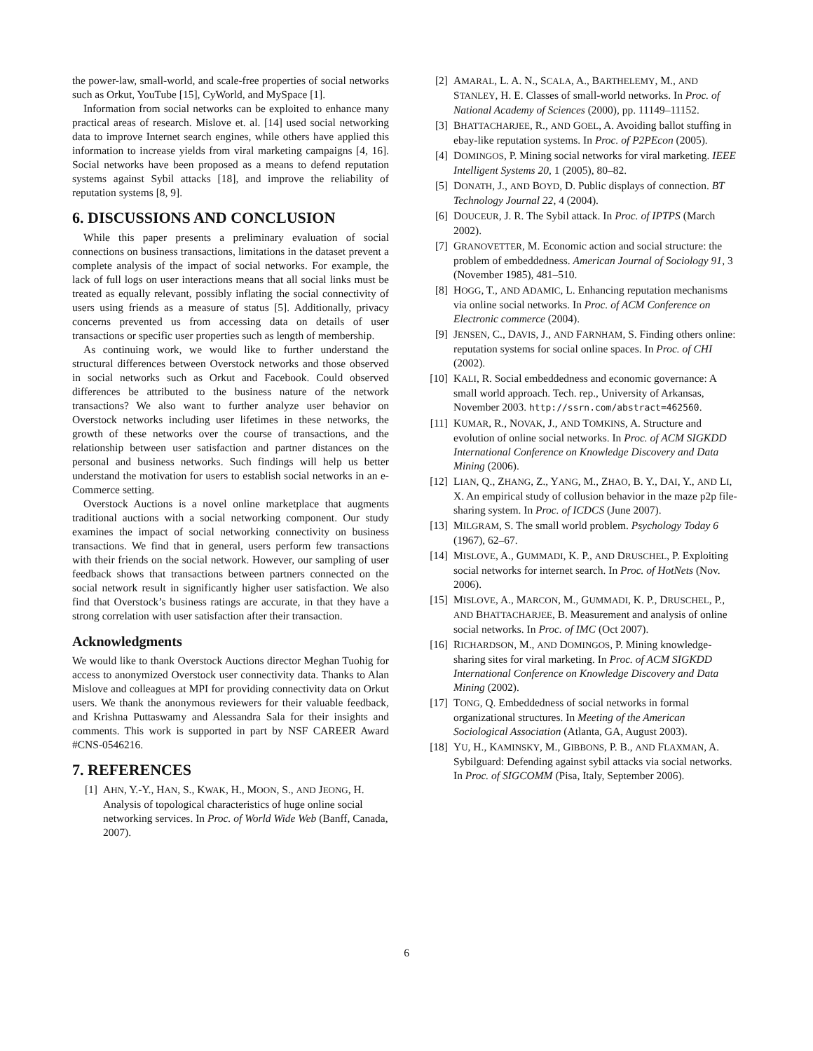the power-law, small-world, and scale-free properties of social networks such as Orkut, YouTube [15], CyWorld, and MySpace [1].
Information from social networks can be exploited to enhance many practical areas of research. Mislove et. al. [14] used social networking data to improve Internet search engines, while others have applied this information to increase yields from viral marketing campaigns [4, 16]. Social networks have been proposed as a means to defend reputation systems against Sybil attacks [18], and improve the reliability of reputation systems [8, 9].
6. DISCUSSIONS AND CONCLUSION
While this paper presents a preliminary evaluation of social connections on business transactions, limitations in the dataset prevent a complete analysis of the impact of social networks. For example, the lack of full logs on user interactions means that all social links must be treated as equally relevant, possibly inflating the social connectivity of users using friends as a measure of status [5]. Additionally, privacy concerns prevented us from accessing data on details of user transactions or specific user properties such as length of membership.
As continuing work, we would like to further understand the structural differences between Overstock networks and those observed in social networks such as Orkut and Facebook. Could observed differences be attributed to the business nature of the network transactions? We also want to further analyze user behavior on Overstock networks including user lifetimes in these networks, the growth of these networks over the course of transactions, and the relationship between user satisfaction and partner distances on the personal and business networks. Such findings will help us better understand the motivation for users to establish social networks in an e-Commerce setting.
Overstock Auctions is a novel online marketplace that augments traditional auctions with a social networking component. Our study examines the impact of social networking connectivity on business transactions. We find that in general, users perform few transactions with their friends on the social network. However, our sampling of user feedback shows that transactions between partners connected on the social network result in significantly higher user satisfaction. We also find that Overstock’s business ratings are accurate, in that they have a strong correlation with user satisfaction after their transaction.
Acknowledgments
We would like to thank Overstock Auctions director Meghan Tuohig for access to anonymized Overstock user connectivity data. Thanks to Alan Mislove and colleagues at MPI for providing connectivity data on Orkut users. We thank the anonymous reviewers for their valuable feedback, and Krishna Puttaswamy and Alessandra Sala for their insights and comments. This work is supported in part by NSF CAREER Award #CNS-0546216.
7. REFERENCES
[1] AHN, Y.-Y., HAN, S., KWAK, H., MOON, S., AND JEONG, H. Analysis of topological characteristics of huge online social networking services. In Proc. of World Wide Web (Banff, Canada, 2007).
[2] AMARAL, L. A. N., SCALA, A., BARTHELEMY, M., AND STANLEY, H. E. Classes of small-world networks. In Proc. of National Academy of Sciences (2000), pp. 11149–11152.
[3] BHATTACHARJEE, R., AND GOEL, A. Avoiding ballot stuffing in ebay-like reputation systems. In Proc. of P2PEcon (2005).
[4] DOMINGOS, P. Mining social networks for viral marketing. IEEE Intelligent Systems 20, 1 (2005), 80–82.
[5] DONATH, J., AND BOYD, D. Public displays of connection. BT Technology Journal 22, 4 (2004).
[6] DOUCEUR, J. R. The Sybil attack. In Proc. of IPTPS (March 2002).
[7] GRANOVETTER, M. Economic action and social structure: the problem of embeddedness. American Journal of Sociology 91, 3 (November 1985), 481–510.
[8] HOGG, T., AND ADAMIC, L. Enhancing reputation mechanisms via online social networks. In Proc. of ACM Conference on Electronic commerce (2004).
[9] JENSEN, C., DAVIS, J., AND FARNHAM, S. Finding others online: reputation systems for social online spaces. In Proc. of CHI (2002).
[10] KALI, R. Social embeddedness and economic governance: A small world approach. Tech. rep., University of Arkansas, November 2003. http://ssrn.com/abstract=462560.
[11] KUMAR, R., NOVAK, J., AND TOMKINS, A. Structure and evolution of online social networks. In Proc. of ACM SIGKDD International Conference on Knowledge Discovery and Data Mining (2006).
[12] LIAN, Q., ZHANG, Z., YANG, M., ZHAO, B. Y., DAI, Y., AND LI, X. An empirical study of collusion behavior in the maze p2p file-sharing system. In Proc. of ICDCS (June 2007).
[13] MILGRAM, S. The small world problem. Psychology Today 6 (1967), 62–67.
[14] MISLOVE, A., GUMMADI, K. P., AND DRUSCHEL, P. Exploiting social networks for internet search. In Proc. of HotNets (Nov. 2006).
[15] MISLOVE, A., MARCON, M., GUMMADI, K. P., DRUSCHEL, P., AND BHATTACHARJEE, B. Measurement and analysis of online social networks. In Proc. of IMC (Oct 2007).
[16] RICHARDSON, M., AND DOMINGOS, P. Mining knowledge-sharing sites for viral marketing. In Proc. of ACM SIGKDD International Conference on Knowledge Discovery and Data Mining (2002).
[17] TONG, Q. Embeddedness of social networks in formal organizational structures. In Meeting of the American Sociological Association (Atlanta, GA, August 2003).
[18] YU, H., KAMINSKY, M., GIBBONS, P. B., AND FLAXMAN, A. Sybilguard: Defending against sybil attacks via social networks. In Proc. of SIGCOMM (Pisa, Italy, September 2006).
6